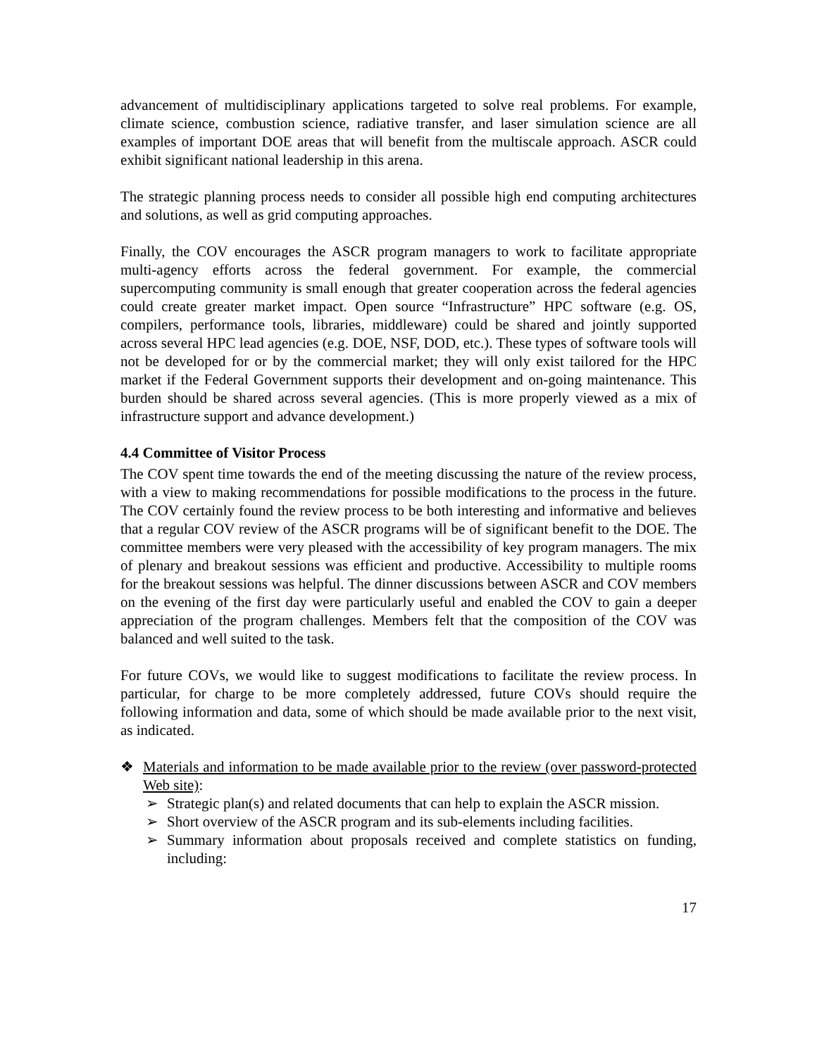advancement of multidisciplinary applications targeted to solve real problems. For example, climate science, combustion science, radiative transfer, and laser simulation science are all examples of important DOE areas that will benefit from the multiscale approach. ASCR could exhibit significant national leadership in this arena.
The strategic planning process needs to consider all possible high end computing architectures and solutions, as well as grid computing approaches.
Finally, the COV encourages the ASCR program managers to work to facilitate appropriate multi-agency efforts across the federal government. For example, the commercial supercomputing community is small enough that greater cooperation across the federal agencies could create greater market impact. Open source “Infrastructure” HPC software (e.g. OS, compilers, performance tools, libraries, middleware) could be shared and jointly supported across several HPC lead agencies (e.g. DOE, NSF, DOD, etc.). These types of software tools will not be developed for or by the commercial market; they will only exist tailored for the HPC market if the Federal Government supports their development and on-going maintenance. This burden should be shared across several agencies. (This is more properly viewed as a mix of infrastructure support and advance development.)
4.4 Committee of Visitor Process
The COV spent time towards the end of the meeting discussing the nature of the review process, with a view to making recommendations for possible modifications to the process in the future. The COV certainly found the review process to be both interesting and informative and believes that a regular COV review of the ASCR programs will be of significant benefit to the DOE. The committee members were very pleased with the accessibility of key program managers. The mix of plenary and breakout sessions was efficient and productive. Accessibility to multiple rooms for the breakout sessions was helpful. The dinner discussions between ASCR and COV members on the evening of the first day were particularly useful and enabled the COV to gain a deeper appreciation of the program challenges. Members felt that the composition of the COV was balanced and well suited to the task.
For future COVs, we would like to suggest modifications to facilitate the review process. In particular, for charge to be more completely addressed, future COVs should require the following information and data, some of which should be made available prior to the next visit, as indicated.
❖ Materials and information to be made available prior to the review (over password-protected Web site):
➢ Strategic plan(s) and related documents that can help to explain the ASCR mission.
➢ Short overview of the ASCR program and its sub-elements including facilities.
➢ Summary information about proposals received and complete statistics on funding, including:
17